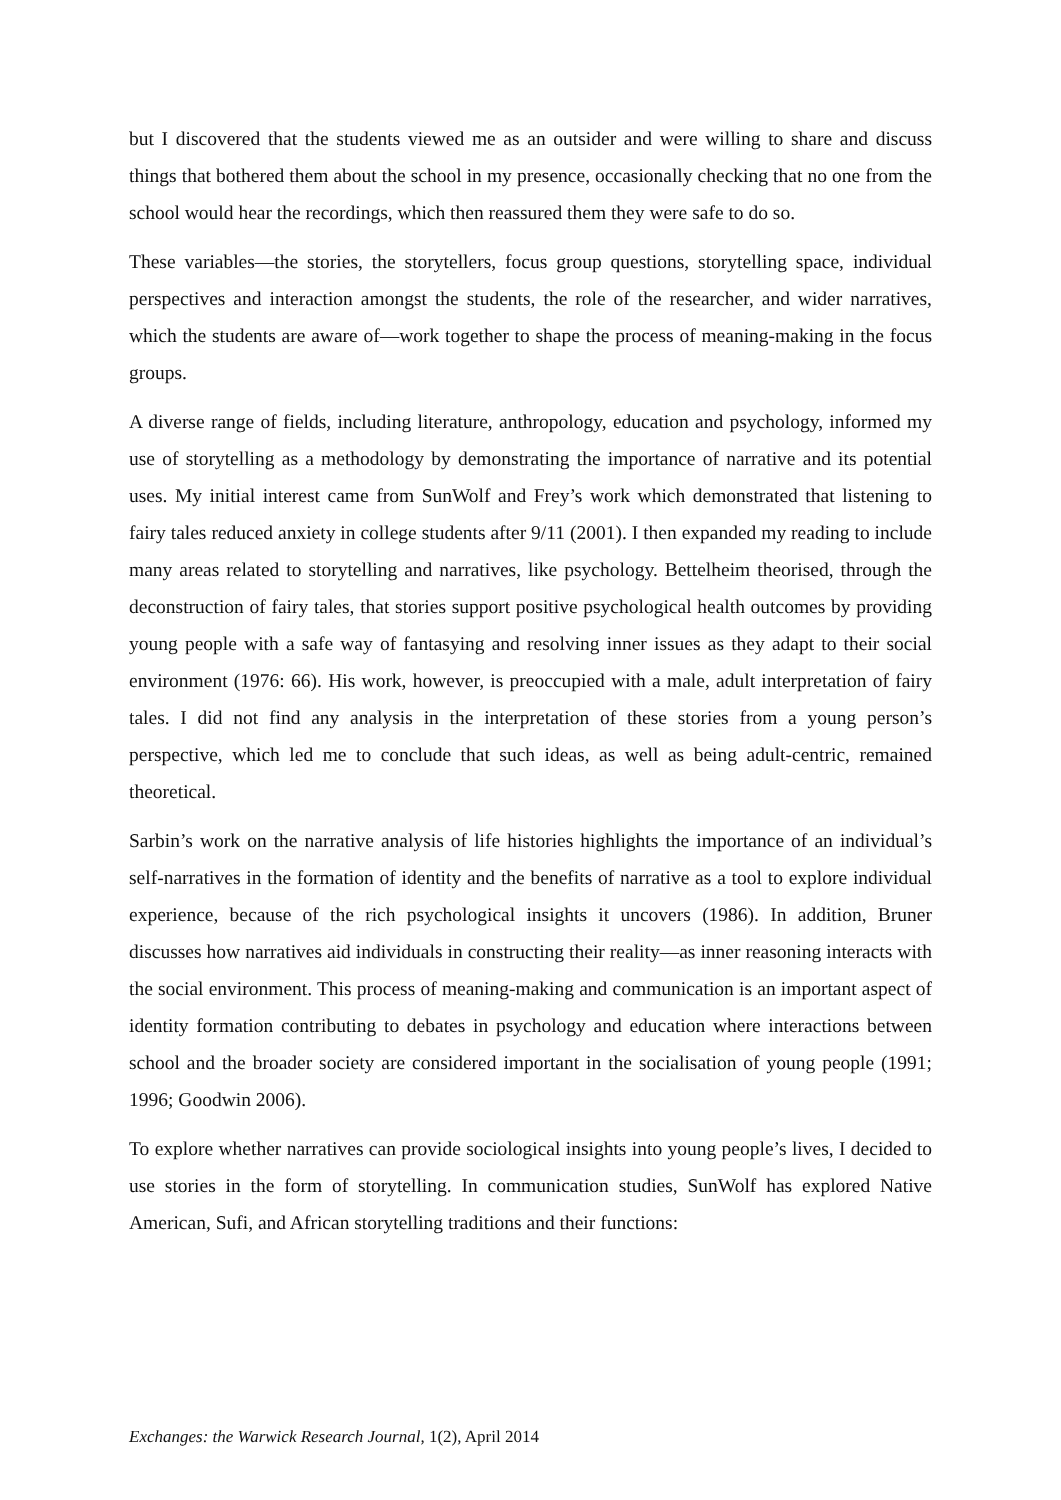but I discovered that the students viewed me as an outsider and were willing to share and discuss things that bothered them about the school in my presence, occasionally checking that no one from the school would hear the recordings, which then reassured them they were safe to do so.
These variables—the stories, the storytellers, focus group questions, storytelling space, individual perspectives and interaction amongst the students, the role of the researcher, and wider narratives, which the students are aware of—work together to shape the process of meaning-making in the focus groups.
A diverse range of fields, including literature, anthropology, education and psychology, informed my use of storytelling as a methodology by demonstrating the importance of narrative and its potential uses. My initial interest came from SunWolf and Frey’s work which demonstrated that listening to fairy tales reduced anxiety in college students after 9/11 (2001). I then expanded my reading to include many areas related to storytelling and narratives, like psychology. Bettelheim theorised, through the deconstruction of fairy tales, that stories support positive psychological health outcomes by providing young people with a safe way of fantasying and resolving inner issues as they adapt to their social environment (1976: 66). His work, however, is preoccupied with a male, adult interpretation of fairy tales. I did not find any analysis in the interpretation of these stories from a young person’s perspective, which led me to conclude that such ideas, as well as being adult-centric, remained theoretical.
Sarbin’s work on the narrative analysis of life histories highlights the importance of an individual’s self-narratives in the formation of identity and the benefits of narrative as a tool to explore individual experience, because of the rich psychological insights it uncovers (1986). In addition, Bruner discusses how narratives aid individuals in constructing their reality—as inner reasoning interacts with the social environment. This process of meaning-making and communication is an important aspect of identity formation contributing to debates in psychology and education where interactions between school and the broader society are considered important in the socialisation of young people (1991; 1996; Goodwin 2006).
To explore whether narratives can provide sociological insights into young people’s lives, I decided to use stories in the form of storytelling. In communication studies, SunWolf has explored Native American, Sufi, and African storytelling traditions and their functions:
Exchanges: the Warwick Research Journal, 1(2), April 2014